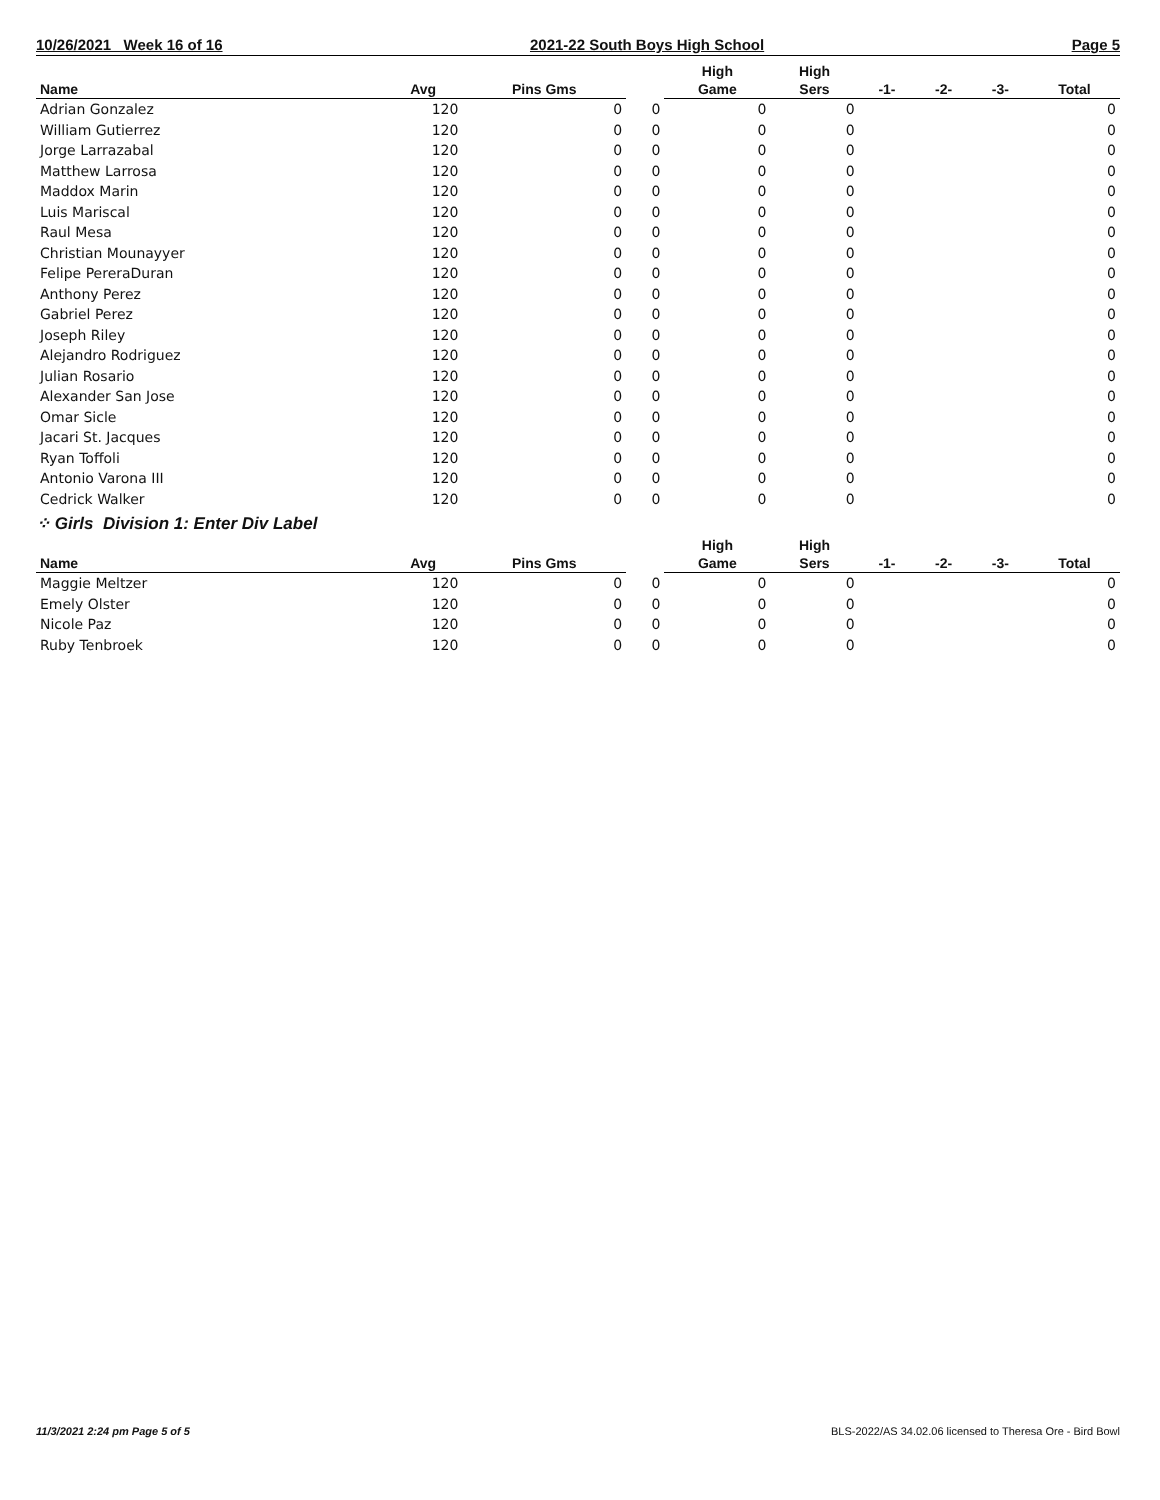10/26/2021 Week 16 of 16 2021-22 South Boys High School Page 5
| | | | | High | High | | | | |
| --- | --- | --- | --- | --- | --- | --- | --- | --- | --- |
| Name | Avg | Pins Gms | | Game | Sers | -1- | -2- | -3- | Total |
| Adrian Gonzalez | 120 | 0 | 0 | 0 | 0 | | | | 0 |
| William Gutierrez | 120 | 0 | 0 | 0 | 0 | | | | 0 |
| Jorge Larrazabal | 120 | 0 | 0 | 0 | 0 | | | | 0 |
| Matthew Larrosa | 120 | 0 | 0 | 0 | 0 | | | | 0 |
| Maddox Marin | 120 | 0 | 0 | 0 | 0 | | | | 0 |
| Luis Mariscal | 120 | 0 | 0 | 0 | 0 | | | | 0 |
| Raul Mesa | 120 | 0 | 0 | 0 | 0 | | | | 0 |
| Christian Mounayyer | 120 | 0 | 0 | 0 | 0 | | | | 0 |
| Felipe PereraDuran | 120 | 0 | 0 | 0 | 0 | | | | 0 |
| Anthony Perez | 120 | 0 | 0 | 0 | 0 | | | | 0 |
| Gabriel Perez | 120 | 0 | 0 | 0 | 0 | | | | 0 |
| Joseph Riley | 120 | 0 | 0 | 0 | 0 | | | | 0 |
| Alejandro Rodriguez | 120 | 0 | 0 | 0 | 0 | | | | 0 |
| Julian Rosario | 120 | 0 | 0 | 0 | 0 | | | | 0 |
| Alexander San Jose | 120 | 0 | 0 | 0 | 0 | | | | 0 |
| Omar Sicle | 120 | 0 | 0 | 0 | 0 | | | | 0 |
| Jacari St. Jacques | 120 | 0 | 0 | 0 | 0 | | | | 0 |
| Ryan Toffoli | 120 | 0 | 0 | 0 | 0 | | | | 0 |
| Antonio Varona III | 120 | 0 | 0 | 0 | 0 | | | | 0 |
| Cedrick Walker | 120 | 0 | 0 | 0 | 0 | | | | 0 |
⁘ Girls Division 1: Enter Div Label
| | | | | High | High | | | | |
| --- | --- | --- | --- | --- | --- | --- | --- | --- | --- |
| Name | Avg | Pins Gms | | Game | Sers | -1- | -2- | -3- | Total |
| Maggie Meltzer | 120 | 0 | 0 | 0 | 0 | | | | 0 |
| Emely Olster | 120 | 0 | 0 | 0 | 0 | | | | 0 |
| Nicole Paz | 120 | 0 | 0 | 0 | 0 | | | | 0 |
| Ruby Tenbroek | 120 | 0 | 0 | 0 | 0 | | | | 0 |
11/3/2021 2:24 pm Page 5 of 5 BLS-2022/AS 34.02.06 licensed to Theresa Ore - Bird Bowl